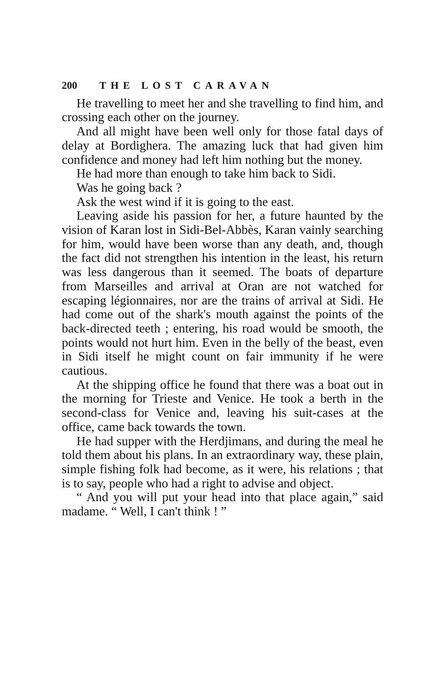200 THE LOST CARAVAN
He travelling to meet her and she travelling to find him, and crossing each other on the journey.
And all might have been well only for those fatal days of delay at Bordighera. The amazing luck that had given him confidence and money had left him nothing but the money.
He had more than enough to take him back to Sidi.
Was he going back ?
Ask the west wind if it is going to the east.
Leaving aside his passion for her, a future haunted by the vision of Karan lost in Sidi-Bel-Abbès, Karan vainly searching for him, would have been worse than any death, and, though the fact did not strengthen his intention in the least, his return was less dangerous than it seemed. The boats of departure from Marseilles and arrival at Oran are not watched for escaping légionnaires, nor are the trains of arrival at Sidi. He had come out of the shark's mouth against the points of the back-directed teeth ; entering, his road would be smooth, the points would not hurt him. Even in the belly of the beast, even in Sidi itself he might count on fair immunity if he were cautious.
At the shipping office he found that there was a boat out in the morning for Trieste and Venice. He took a berth in the second-class for Venice and, leaving his suit-cases at the office, came back towards the town.
He had supper with the Herdjimans, and during the meal he told them about his plans. In an extraordinary way, these plain, simple fishing folk had become, as it were, his relations ; that is to say, people who had a right to advise and object.
“ And you will put your head into that place again,” said madame. “ Well, I can't think ! ”